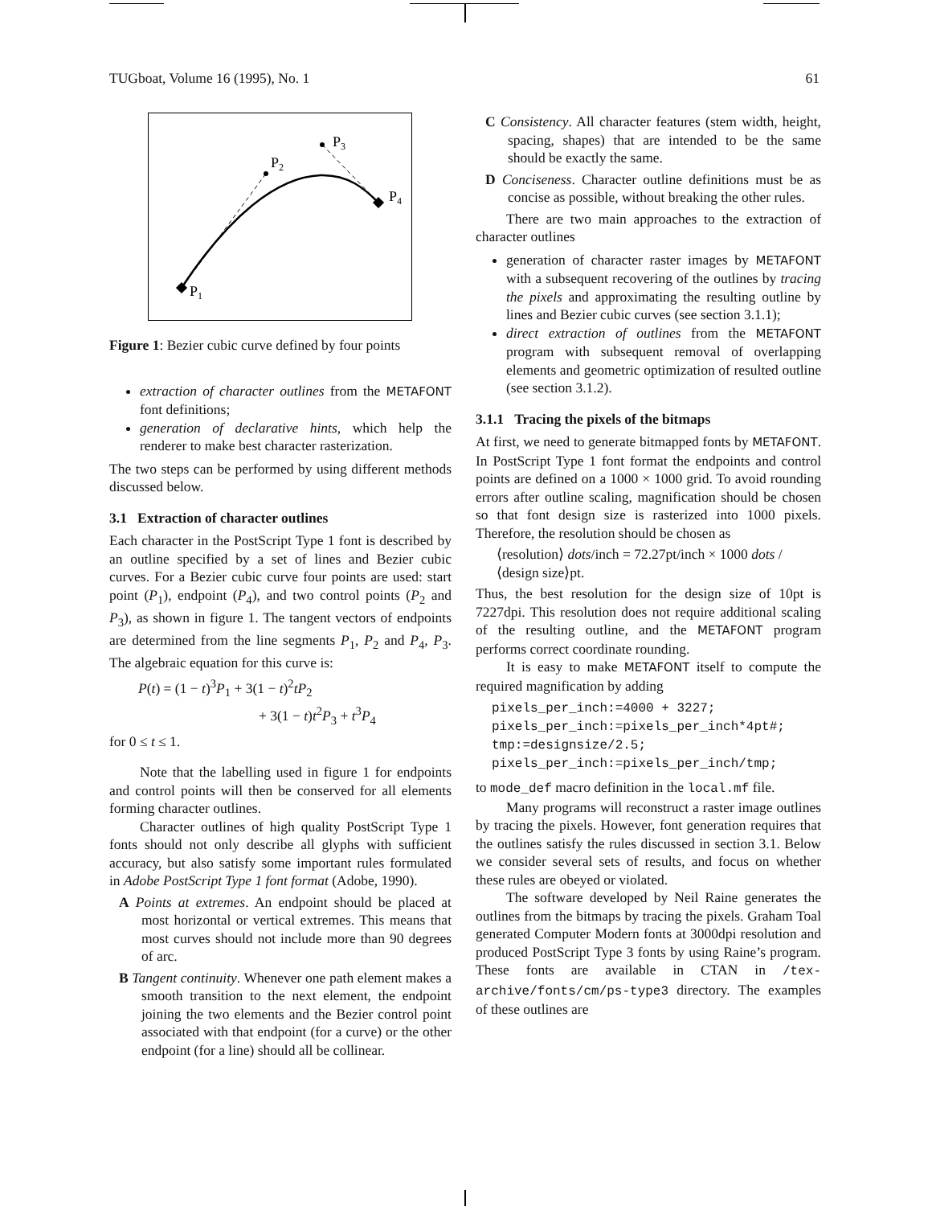TUGboat, Volume 16 (1995), No. 1 61
P1
P2
P3
P4
Figure 1: Bezier cubic curve defined by four points
extraction of character outlines from the METAFONT font definitions;
generation of declarative hints, which help the renderer to make best character rasterization.
The two steps can be performed by using different methods discussed below.
3.1 Extraction of character outlines
Each character in the PostScript Type 1 font is described by an outline specified by a set of lines and Bezier cubic curves. For a Bezier cubic curve four points are used: start point (P<sub>1</sub>), endpoint (P<sub>4</sub>), and two control points (P<sub>2</sub> and P<sub>3</sub>), as shown in figure 1. The tangent vectors of endpoints are determined from the line segments P<sub>1</sub>, P<sub>2</sub> and P<sub>4</sub>, P<sub>3</sub>. The algebraic equation for this curve is:
P(t) = (1 − t)<sup>3</sup>P<sub>1</sub> + 3(1 − t)<sup>2</sup>tP<sub>2</sub>
+ 3(1 − t)t<sup>2</sup>P<sub>3</sub> + t<sup>3</sup>P<sub>4</sub>
for 0 ≤ t ≤ 1.
Note that the labelling used in figure 1 for endpoints and control points will then be conserved for all elements forming character outlines.
Character outlines of high quality PostScript Type 1 fonts should not only describe all glyphs with sufficient accuracy, but also satisfy some important rules formulated in Adobe PostScript Type 1 font format (Adobe, 1990).
A Points at extremes. An endpoint should be placed at most horizontal or vertical extremes. This means that most curves should not include more than 90 degrees of arc.
B Tangent continuity. Whenever one path element makes a smooth transition to the next element, the endpoint joining the two elements and the Bezier control point associated with that endpoint (for a curve) or the other endpoint (for a line) should all be collinear.
C Consistency. All character features (stem width, height, spacing, shapes) that are intended to be the same should be exactly the same.
D Conciseness. Character outline definitions must be as concise as possible, without breaking the other rules.
There are two main approaches to the extraction of character outlines
generation of character raster images by METAFONT with a subsequent recovering of the outlines by tracing the pixels and approximating the resulting outline by lines and Bezier cubic curves (see section 3.1.1);
direct extraction of outlines from the METAFONT program with subsequent removal of overlapping elements and geometric optimization of resulted outline (see section 3.1.2).
3.1.1 Tracing the pixels of the bitmaps
At first, we need to generate bitmapped fonts by METAFONT. In PostScript Type 1 font format the endpoints and control points are defined on a 1000 × 1000 grid. To avoid rounding errors after outline scaling, magnification should be chosen so that font design size is rasterized into 1000 pixels. Therefore, the resolution should be chosen as
⟨resolution⟩ dots/inch = 72.27pt/inch × 1000 dots / ⟨design size⟩pt.
Thus, the best resolution for the design size of 10pt is 7227dpi. This resolution does not require additional scaling of the resulting outline, and the METAFONT program performs correct coordinate rounding.
It is easy to make METAFONT itself to compute the required magnification by adding
pixels_per_inch:=4000 + 3227;
pixels_per_inch:=pixels_per_inch*4pt#;
tmp:=designsize/2.5;
pixels_per_inch:=pixels_per_inch/tmp;
to mode_def macro definition in the local.mf file.
Many programs will reconstruct a raster image outlines by tracing the pixels. However, font generation requires that the outlines satisfy the rules discussed in section 3.1. Below we consider several sets of results, and focus on whether these rules are obeyed or violated.
The software developed by Neil Raine generates the outlines from the bitmaps by tracing the pixels. Graham Toal generated Computer Modern fonts at 3000dpi resolution and produced PostScript Type 3 fonts by using Raine’s program. These fonts are available in CTAN in /tex-archive/fonts/cm/ps-type3 directory. The examples of these outlines are